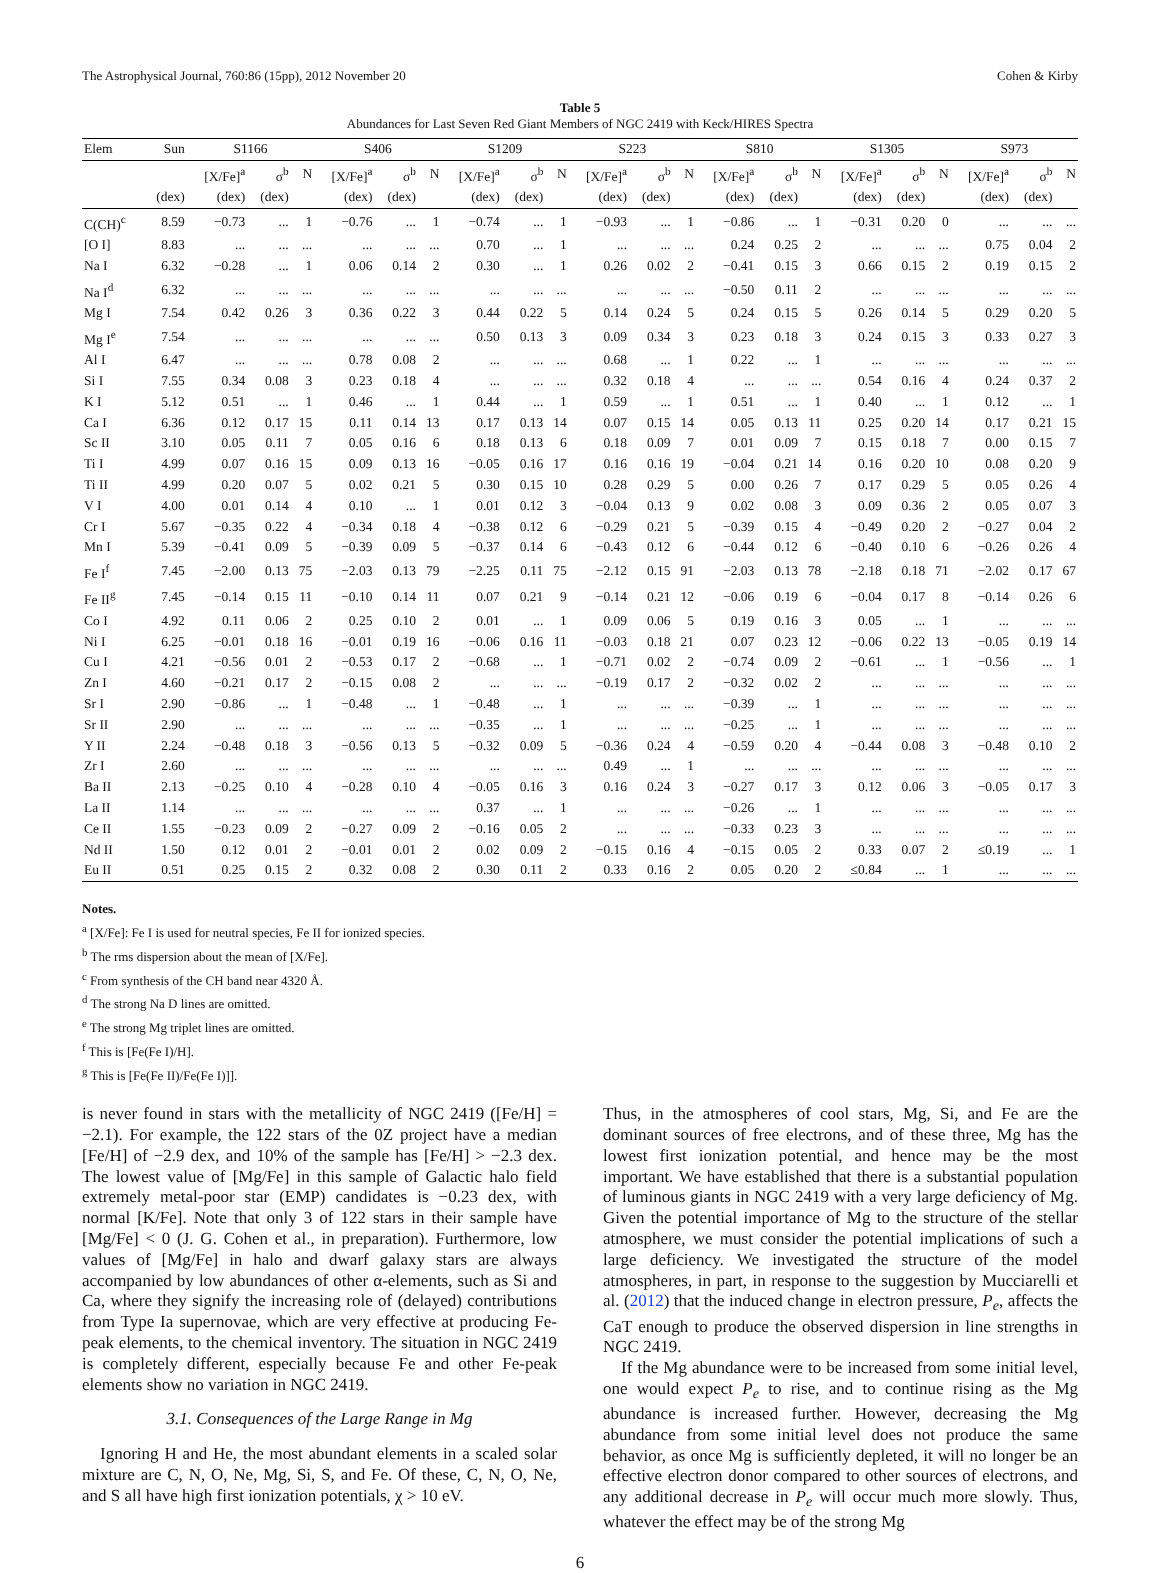The Astrophysical Journal, 760:86 (15pp), 2012 November 20 Cohen & Kirby
Table 5
Abundances for Last Seven Red Giant Members of NGC 2419 with Keck/HIRES Spectra
| Elem | Sun | S1166 | | | S406 | | | S1209 | | | S223 | | | S810 | | | S1305 | | | S973 | | |
| --- | --- | --- | --- | --- | --- | --- | --- | --- | --- | --- | --- | --- | --- | --- | --- | --- | --- | --- | --- | --- | --- | --- |
| | | [X/Fe]<sup>a</sup> | σ<sup>b</sup> | N | [X/Fe]<sup>a</sup> | σ<sup>b</sup> | N | [X/Fe]<sup>a</sup> | σ<sup>b</sup> | N | [X/Fe]<sup>a</sup> | σ<sup>b</sup> | N | [X/Fe]<sup>a</sup> | σ<sup>b</sup> | N | [X/Fe]<sup>a</sup> | σ<sup>b</sup> | N | [X/Fe]<sup>a</sup> | σ<sup>b</sup> | N |
| | (dex) | (dex) | (dex) | | (dex) | (dex) | | (dex) | (dex) | | (dex) | (dex) | | (dex) | (dex) | | (dex) | (dex) | | (dex) | (dex) | |
| C(CH)<sup>c</sup> | 8.59 | −0.73 | ... | 1 | −0.76 | ... | 1 | −0.74 | ... | 1 | −0.93 | ... | 1 | −0.86 | ... | 1 | −0.31 | 0.20 | 0 | ... | ... | ... |
| [O I] | 8.83 | ... | ... | ... | ... | ... | ... | 0.70 | ... | 1 | ... | ... | ... | 0.24 | 0.25 | 2 | ... | ... | ... | 0.75 | 0.04 | 2 |
| Na I | 6.32 | −0.28 | ... | 1 | 0.06 | 0.14 | 2 | 0.30 | ... | 1 | 0.26 | 0.02 | 2 | −0.41 | 0.15 | 3 | 0.66 | 0.15 | 2 | 0.19 | 0.15 | 2 |
| Na I<sup>d</sup> | 6.32 | ... | ... | ... | ... | ... | ... | ... | ... | ... | ... | ... | ... | −0.50 | 0.11 | 2 | ... | ... | ... | ... | ... | ... |
| Mg I | 7.54 | 0.42 | 0.26 | 3 | 0.36 | 0.22 | 3 | 0.44 | 0.22 | 5 | 0.14 | 0.24 | 5 | 0.24 | 0.15 | 5 | 0.26 | 0.14 | 5 | 0.29 | 0.20 | 5 |
| Mg I<sup>e</sup> | 7.54 | ... | ... | ... | ... | ... | ... | 0.50 | 0.13 | 3 | 0.09 | 0.34 | 3 | 0.23 | 0.18 | 3 | 0.24 | 0.15 | 3 | 0.33 | 0.27 | 3 |
| Al I | 6.47 | ... | ... | ... | 0.78 | 0.08 | 2 | ... | ... | ... | 0.68 | ... | 1 | 0.22 | ... | 1 | ... | ... | ... | ... | ... | ... |
| Si I | 7.55 | 0.34 | 0.08 | 3 | 0.23 | 0.18 | 4 | ... | ... | ... | 0.32 | 0.18 | 4 | ... | ... | ... | 0.54 | 0.16 | 4 | 0.24 | 0.37 | 2 |
| K I | 5.12 | 0.51 | ... | 1 | 0.46 | ... | 1 | 0.44 | ... | 1 | 0.59 | ... | 1 | 0.51 | ... | 1 | 0.40 | ... | 1 | 0.12 | ... | 1 |
| Ca I | 6.36 | 0.12 | 0.17 | 15 | 0.11 | 0.14 | 13 | 0.17 | 0.13 | 14 | 0.07 | 0.15 | 14 | 0.05 | 0.13 | 11 | 0.25 | 0.20 | 14 | 0.17 | 0.21 | 15 |
| Sc II | 3.10 | 0.05 | 0.11 | 7 | 0.05 | 0.16 | 6 | 0.18 | 0.13 | 6 | 0.18 | 0.09 | 7 | 0.01 | 0.09 | 7 | 0.15 | 0.18 | 7 | 0.00 | 0.15 | 7 |
| Ti I | 4.99 | 0.07 | 0.16 | 15 | 0.09 | 0.13 | 16 | −0.05 | 0.16 | 17 | 0.16 | 0.16 | 19 | −0.04 | 0.21 | 14 | 0.16 | 0.20 | 10 | 0.08 | 0.20 | 9 |
| Ti II | 4.99 | 0.20 | 0.07 | 5 | 0.02 | 0.21 | 5 | 0.30 | 0.15 | 10 | 0.28 | 0.29 | 5 | 0.00 | 0.26 | 7 | 0.17 | 0.29 | 5 | 0.05 | 0.26 | 4 |
| V I | 4.00 | 0.01 | 0.14 | 4 | 0.10 | ... | 1 | 0.01 | 0.12 | 3 | −0.04 | 0.13 | 9 | 0.02 | 0.08 | 3 | 0.09 | 0.36 | 2 | 0.05 | 0.07 | 3 |
| Cr I | 5.67 | −0.35 | 0.22 | 4 | −0.34 | 0.18 | 4 | −0.38 | 0.12 | 6 | −0.29 | 0.21 | 5 | −0.39 | 0.15 | 4 | −0.49 | 0.20 | 2 | −0.27 | 0.04 | 2 |
| Mn I | 5.39 | −0.41 | 0.09 | 5 | −0.39 | 0.09 | 5 | −0.37 | 0.14 | 6 | −0.43 | 0.12 | 6 | −0.44 | 0.12 | 6 | −0.40 | 0.10 | 6 | −0.26 | 0.26 | 4 |
| Fe I<sup>f</sup> | 7.45 | −2.00 | 0.13 | 75 | −2.03 | 0.13 | 79 | −2.25 | 0.11 | 75 | −2.12 | 0.15 | 91 | −2.03 | 0.13 | 78 | −2.18 | 0.18 | 71 | −2.02 | 0.17 | 67 |
| Fe II<sup>g</sup> | 7.45 | −0.14 | 0.15 | 11 | −0.10 | 0.14 | 11 | 0.07 | 0.21 | 9 | −0.14 | 0.21 | 12 | −0.06 | 0.19 | 6 | −0.04 | 0.17 | 8 | −0.14 | 0.26 | 6 |
| Co I | 4.92 | 0.11 | 0.06 | 2 | 0.25 | 0.10 | 2 | 0.01 | ... | 1 | 0.09 | 0.06 | 5 | 0.19 | 0.16 | 3 | 0.05 | ... | 1 | ... | ... | ... |
| Ni I | 6.25 | −0.01 | 0.18 | 16 | −0.01 | 0.19 | 16 | −0.06 | 0.16 | 11 | −0.03 | 0.18 | 21 | 0.07 | 0.23 | 12 | −0.06 | 0.22 | 13 | −0.05 | 0.19 | 14 |
| Cu I | 4.21 | −0.56 | 0.01 | 2 | −0.53 | 0.17 | 2 | −0.68 | ... | 1 | −0.71 | 0.02 | 2 | −0.74 | 0.09 | 2 | −0.61 | ... | 1 | −0.56 | ... | 1 |
| Zn I | 4.60 | −0.21 | 0.17 | 2 | −0.15 | 0.08 | 2 | ... | ... | ... | −0.19 | 0.17 | 2 | −0.32 | 0.02 | 2 | ... | ... | ... | ... | ... | ... |
| Sr I | 2.90 | −0.86 | ... | 1 | −0.48 | ... | 1 | −0.48 | ... | 1 | ... | ... | ... | −0.39 | ... | 1 | ... | ... | ... | ... | ... | ... |
| Sr II | 2.90 | ... | ... | ... | ... | ... | ... | −0.35 | ... | 1 | ... | ... | ... | −0.25 | ... | 1 | ... | ... | ... | ... | ... | ... |
| Y II | 2.24 | −0.48 | 0.18 | 3 | −0.56 | 0.13 | 5 | −0.32 | 0.09 | 5 | −0.36 | 0.24 | 4 | −0.59 | 0.20 | 4 | −0.44 | 0.08 | 3 | −0.48 | 0.10 | 2 |
| Zr I | 2.60 | ... | ... | ... | ... | ... | ... | ... | ... | ... | 0.49 | ... | 1 | ... | ... | ... | ... | ... | ... | ... | ... | ... |
| Ba II | 2.13 | −0.25 | 0.10 | 4 | −0.28 | 0.10 | 4 | −0.05 | 0.16 | 3 | 0.16 | 0.24 | 3 | −0.27 | 0.17 | 3 | 0.12 | 0.06 | 3 | −0.05 | 0.17 | 3 |
| La II | 1.14 | ... | ... | ... | ... | ... | ... | 0.37 | ... | 1 | ... | ... | ... | −0.26 | ... | 1 | ... | ... | ... | ... | ... | ... |
| Ce II | 1.55 | −0.23 | 0.09 | 2 | −0.27 | 0.09 | 2 | −0.16 | 0.05 | 2 | ... | ... | ... | −0.33 | 0.23 | 3 | ... | ... | ... | ... | ... | ... |
| Nd II | 1.50 | 0.12 | 0.01 | 2 | −0.01 | 0.01 | 2 | 0.02 | 0.09 | 2 | −0.15 | 0.16 | 4 | −0.15 | 0.05 | 2 | 0.33 | 0.07 | 2 | ≤0.19 | ... | 1 |
| Eu II | 0.51 | 0.25 | 0.15 | 2 | 0.32 | 0.08 | 2 | 0.30 | 0.11 | 2 | 0.33 | 0.16 | 2 | 0.05 | 0.20 | 2 | ≤0.84 | ... | 1 | ... | ... | ... |
Notes.
<sup>a</sup> [X/Fe]: Fe I is used for neutral species, Fe II for ionized species.
<sup>b</sup> The rms dispersion about the mean of [X/Fe].
<sup>c</sup> From synthesis of the CH band near 4320 Å.
<sup>d</sup> The strong Na D lines are omitted.
<sup>e</sup> The strong Mg triplet lines are omitted.
<sup>f</sup> This is [Fe(Fe I)/H].
<sup>g</sup> This is [Fe(Fe II)/Fe(Fe I)]].
is never found in stars with the metallicity of NGC 2419 ([Fe/H] = −2.1). For example, the 122 stars of the 0Z project have a median [Fe/H] of −2.9 dex, and 10% of the sample has [Fe/H] > −2.3 dex. The lowest value of [Mg/Fe] in this sample of Galactic halo field extremely metal-poor star (EMP) candidates is −0.23 dex, with normal [K/Fe]. Note that only 3 of 122 stars in their sample have [Mg/Fe] < 0 (J. G. Cohen et al., in preparation). Furthermore, low values of [Mg/Fe] in halo and dwarf galaxy stars are always accompanied by low abundances of other α-elements, such as Si and Ca, where they signify the increasing role of (delayed) contributions from Type Ia supernovae, which are very effective at producing Fe-peak elements, to the chemical inventory. The situation in NGC 2419 is completely different, especially because Fe and other Fe-peak elements show no variation in NGC 2419.
3.1. Consequences of the Large Range in Mg
Ignoring H and He, the most abundant elements in a scaled solar mixture are C, N, O, Ne, Mg, Si, S, and Fe. Of these, C, N, O, Ne, and S all have high first ionization potentials, χ > 10 eV.
Thus, in the atmospheres of cool stars, Mg, Si, and Fe are the dominant sources of free electrons, and of these three, Mg has the lowest first ionization potential, and hence may be the most important. We have established that there is a substantial population of luminous giants in NGC 2419 with a very large deficiency of Mg. Given the potential importance of Mg to the structure of the stellar atmosphere, we must consider the potential implications of such a large deficiency. We investigated the structure of the model atmospheres, in part, in response to the suggestion by Mucciarelli et al. (2012) that the induced change in electron pressure, P<sub>e</sub>, affects the CaT enough to produce the observed dispersion in line strengths in NGC 2419.
If the Mg abundance were to be increased from some initial level, one would expect P<sub>e</sub> to rise, and to continue rising as the Mg abundance is increased further. However, decreasing the Mg abundance from some initial level does not produce the same behavior, as once Mg is sufficiently depleted, it will no longer be an effective electron donor compared to other sources of electrons, and any additional decrease in P<sub>e</sub> will occur much more slowly. Thus, whatever the effect may be of the strong Mg
6